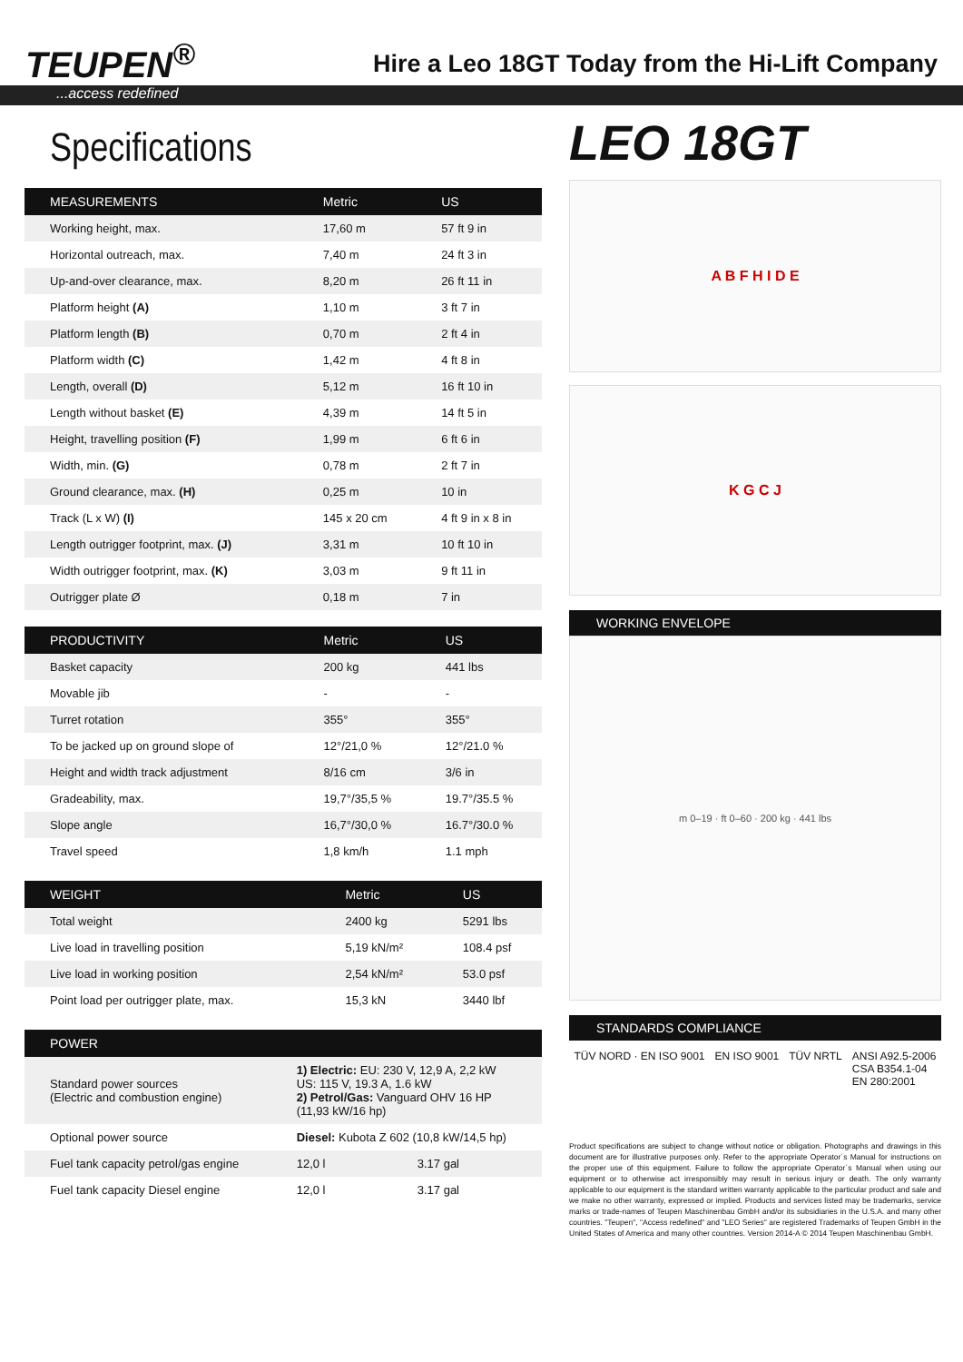TEUPEN<sup>®</sup>
Hire a Leo 18GT Today from the Hi-Lift Company
...access redefined
Specifications
| MEASUREMENTS | Metric | US |
| --- | --- | --- |
| Working height, max. | 17,60 m | 57 ft 9 in |
| Horizontal outreach, max. | 7,40 m | 24 ft 3 in |
| Up-and-over clearance, max. | 8,20 m | 26 ft 11 in |
| Platform height (A) | 1,10 m | 3 ft 7 in |
| Platform length (B) | 0,70 m | 2 ft 4 in |
| Platform width (C) | 1,42 m | 4 ft 8 in |
| Length, overall (D) | 5,12 m | 16 ft 10 in |
| Length without basket (E) | 4,39 m | 14 ft 5 in |
| Height, travelling position (F) | 1,99 m | 6 ft 6 in |
| Width, min. (G) | 0,78 m | 2 ft 7 in |
| Ground clearance, max. (H) | 0,25 m | 10 in |
| Track (L x W) (I) | 145 x 20 cm | 4 ft 9 in x 8 in |
| Length outrigger footprint, max. (J) | 3,31 m | 10 ft 10 in |
| Width outrigger footprint, max. (K) | 3,03 m | 9 ft 11 in |
| Outrigger plate Ø | 0,18 m | 7 in |
| PRODUCTIVITY | Metric | US |
| --- | --- | --- |
| Basket capacity | 200 kg | 441 lbs |
| Movable jib | - | - |
| Turret rotation | 355° | 355° |
| To be jacked up on ground slope of | 12°/21,0 % | 12°/21.0 % |
| Height and width track adjustment | 8/16 cm | 3/6 in |
| Gradeability, max. | 19,7°/35,5 % | 19.7°/35.5 % |
| Slope angle | 16,7°/30,0 % | 16.7°/30.0 % |
| Travel speed | 1,8 km/h | 1.1 mph |
| WEIGHT | Metric | US |
| --- | --- | --- |
| Total weight | 2400 kg | 5291 lbs |
| Live load in travelling position | 5,19 kN/m² | 108.4 psf |
| Live load in working position | 2,54 kN/m² | 53.0 psf |
| Point load per outrigger plate, max. | 15,3 kN | 3440 lbf |
| POWER | | |
| --- | --- | --- |
| Standard power sources (Electric and combustion engine) | 1) Electric: EU: 230 V, 12,9 A, 2,2 kW US: 115 V, 19.3 A, 1.6 kW 2) Petrol/Gas: Vanguard OHV 16 HP (11,93 kW/16 hp) | |
| Optional power source | Diesel: Kubota Z 602 (10,8 kW/14,5 hp) | |
| Fuel tank capacity petrol/gas engine | 12,0 l | 3.17 gal |
| Fuel tank capacity Diesel engine | 12,0 l | 3.17 gal |
LEO 18GT
A B F H I D E
K G C J
WORKING ENVELOPE
m 0–19 · ft 0–60 · 200 kg · 441 lbs
STANDARDS COMPLIANCE
TÜV NORD · EN ISO 9001 EN ISO 9001 TÜV NRTL ANSI A92.5-2006
CSA B354.1-04
EN 280:2001
Product specifications are subject to change without notice or obligation. Photographs and drawings in this document are for illustrative purposes only. Refer to the appropriate Operator´s Manual for instructions on the proper use of this equipment. Failure to follow the appropriate Operator´s Manual when using our equipment or to otherwise act irresponsibly may result in serious injury or death. The only warranty applicable to our equipment is the standard written warranty applicable to the particular product and sale and we make no other warranty, expressed or implied. Products and services listed may be trademarks, service marks or trade-names of Teupen Maschinenbau GmbH and/or its subsidiaries in the U.S.A. and many other countries. "Teupen", "Access redefined" and "LEO Series" are registered Trademarks of Teupen GmbH in the United States of America and many other countries. Version 2014-A © 2014 Teupen Maschinenbau GmbH.